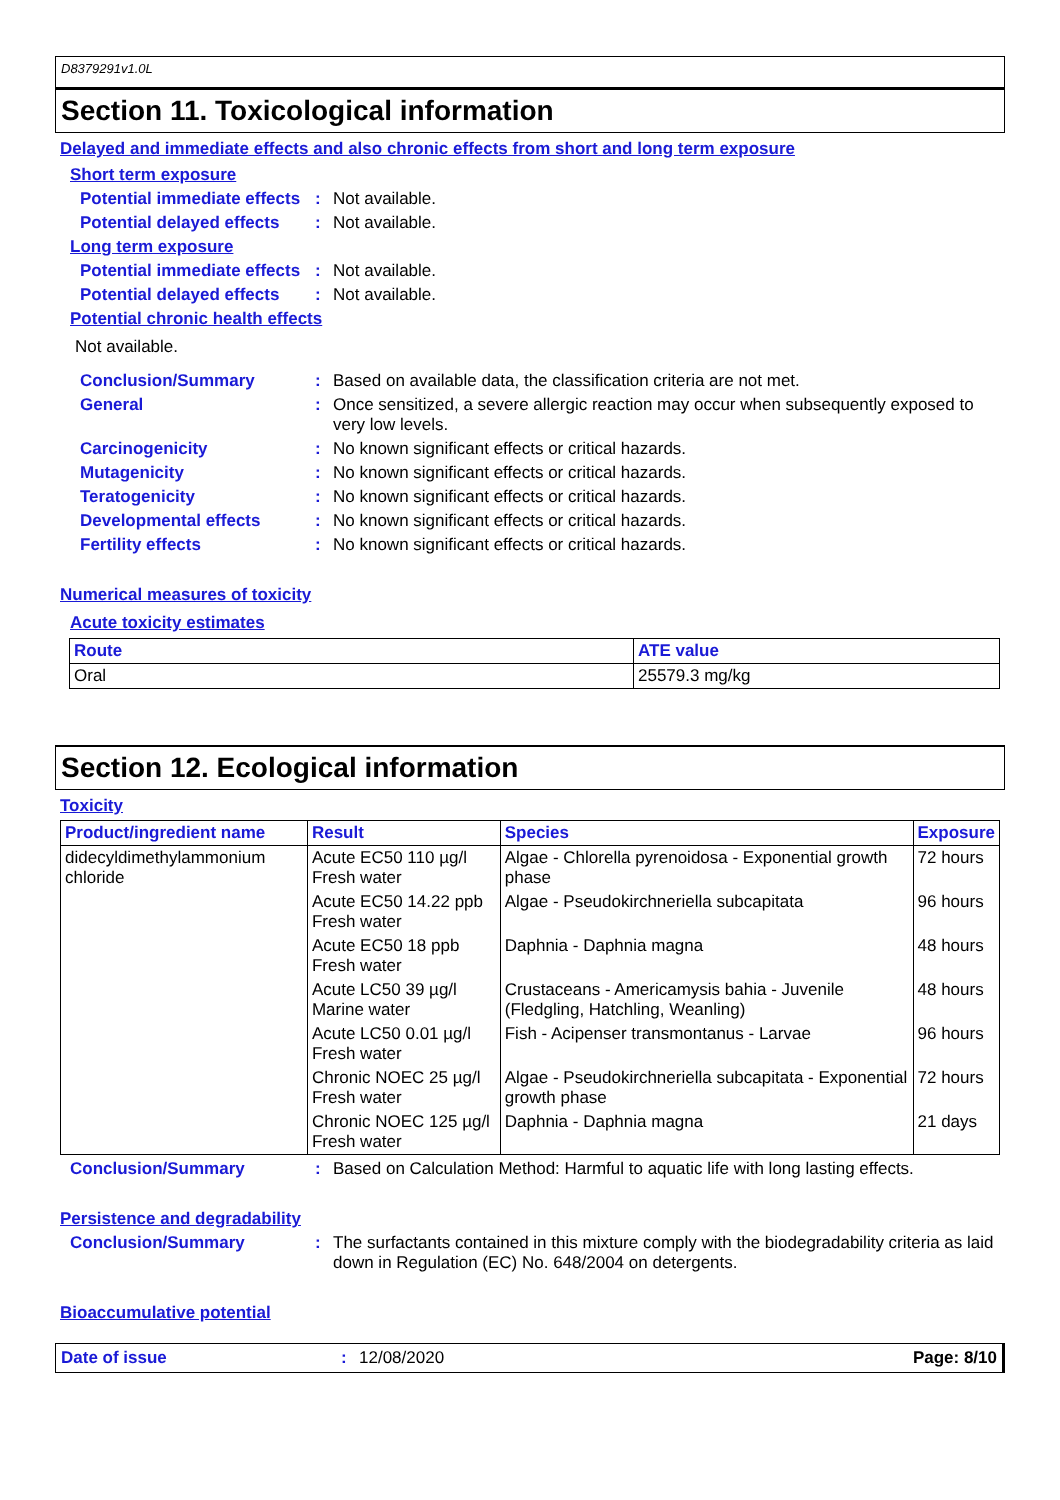D8379291v1.0L
Section 11. Toxicological information
Delayed and immediate effects and also chronic effects from short and long term exposure
Short term exposure
Potential immediate effects
: Not available.
Potential delayed effects
: Not available.
Long term exposure
Potential immediate effects
: Not available.
Potential delayed effects
: Not available.
Potential chronic health effects
Not available.
Conclusion/Summary : Based on available data, the classification criteria are not met.
General : Once sensitized, a severe allergic reaction may occur when subsequently exposed to very low levels.
Carcinogenicity : No known significant effects or critical hazards.
Mutagenicity : No known significant effects or critical hazards.
Teratogenicity : No known significant effects or critical hazards.
Developmental effects : No known significant effects or critical hazards.
Fertility effects : No known significant effects or critical hazards.
Numerical measures of toxicity
Acute toxicity estimates
| Route | ATE value |
| --- | --- |
| Oral | 25579.3 mg/kg |
Section 12. Ecological information
Toxicity
| Product/ingredient name | Result | Species | Exposure |
| --- | --- | --- | --- |
| didecyldimethylammonium chloride | Acute EC50 110 µg/l Fresh water | Algae - Chlorella pyrenoidosa - Exponential growth phase | 72 hours |
| | Acute EC50 14.22 ppb Fresh water | Algae - Pseudokirchneriella subcapitata | 96 hours |
| | Acute EC50 18 ppb Fresh water | Daphnia - Daphnia magna | 48 hours |
| | Acute LC50 39 µg/l Marine water | Crustaceans - Americamysis bahia - Juvenile (Fledgling, Hatchling, Weanling) | 48 hours |
| | Acute LC50 0.01 µg/l Fresh water | Fish - Acipenser transmontanus - Larvae | 96 hours |
| | Chronic NOEC 25 µg/l Fresh water | Algae - Pseudokirchneriella subcapitata - Exponential growth phase | 72 hours |
| | Chronic NOEC 125 µg/l Fresh water | Daphnia - Daphnia magna | 21 days |
Conclusion/Summary : Based on Calculation Method: Harmful to aquatic life with long lasting effects.
Persistence and degradability
Conclusion/Summary : The surfactants contained in this mixture comply with the biodegradability criteria as laid down in Regulation (EC) No. 648/2004 on detergents.
Bioaccumulative potential
Date of issue : 12/08/2020 Page: 8/10